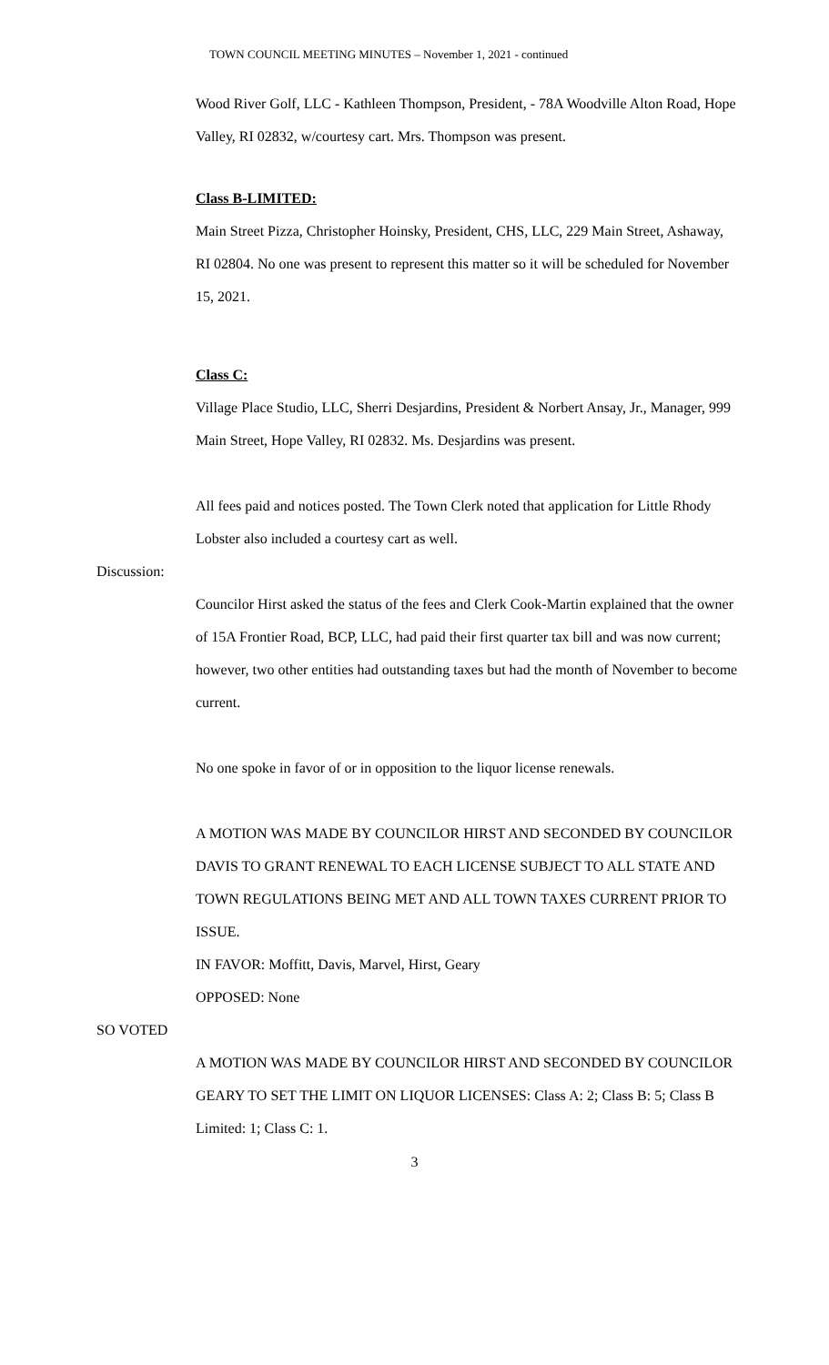TOWN COUNCIL MEETING MINUTES – November 1, 2021 - continued
Wood River Golf, LLC - Kathleen Thompson, President, - 78A Woodville Alton Road, Hope Valley, RI 02832, w/courtesy cart. Mrs. Thompson was present.
Class B-LIMITED:
Main Street Pizza, Christopher Hoinsky, President, CHS, LLC, 229 Main Street, Ashaway, RI 02804. No one was present to represent this matter so it will be scheduled for November 15, 2021.
Class C:
Village Place Studio, LLC, Sherri Desjardins, President & Norbert Ansay, Jr., Manager, 999 Main Street, Hope Valley, RI 02832. Ms. Desjardins was present.
All fees paid and notices posted. The Town Clerk noted that application for Little Rhody Lobster also included a courtesy cart as well.
Discussion:
Councilor Hirst asked the status of the fees and Clerk Cook-Martin explained that the owner of 15A Frontier Road, BCP, LLC, had paid their first quarter tax bill and was now current; however, two other entities had outstanding taxes but had the month of November to become current.
No one spoke in favor of or in opposition to the liquor license renewals.
A MOTION WAS MADE BY COUNCILOR HIRST AND SECONDED BY COUNCILOR DAVIS TO GRANT RENEWAL TO EACH LICENSE SUBJECT TO ALL STATE AND TOWN REGULATIONS BEING MET AND ALL TOWN TAXES CURRENT PRIOR TO ISSUE.
IN FAVOR: Moffitt, Davis, Marvel, Hirst, Geary
OPPOSED: None
SO VOTED
A MOTION WAS MADE BY COUNCILOR HIRST AND SECONDED BY COUNCILOR GEARY TO SET THE LIMIT ON LIQUOR LICENSES: Class A: 2; Class B: 5; Class B Limited: 1; Class C: 1.
3